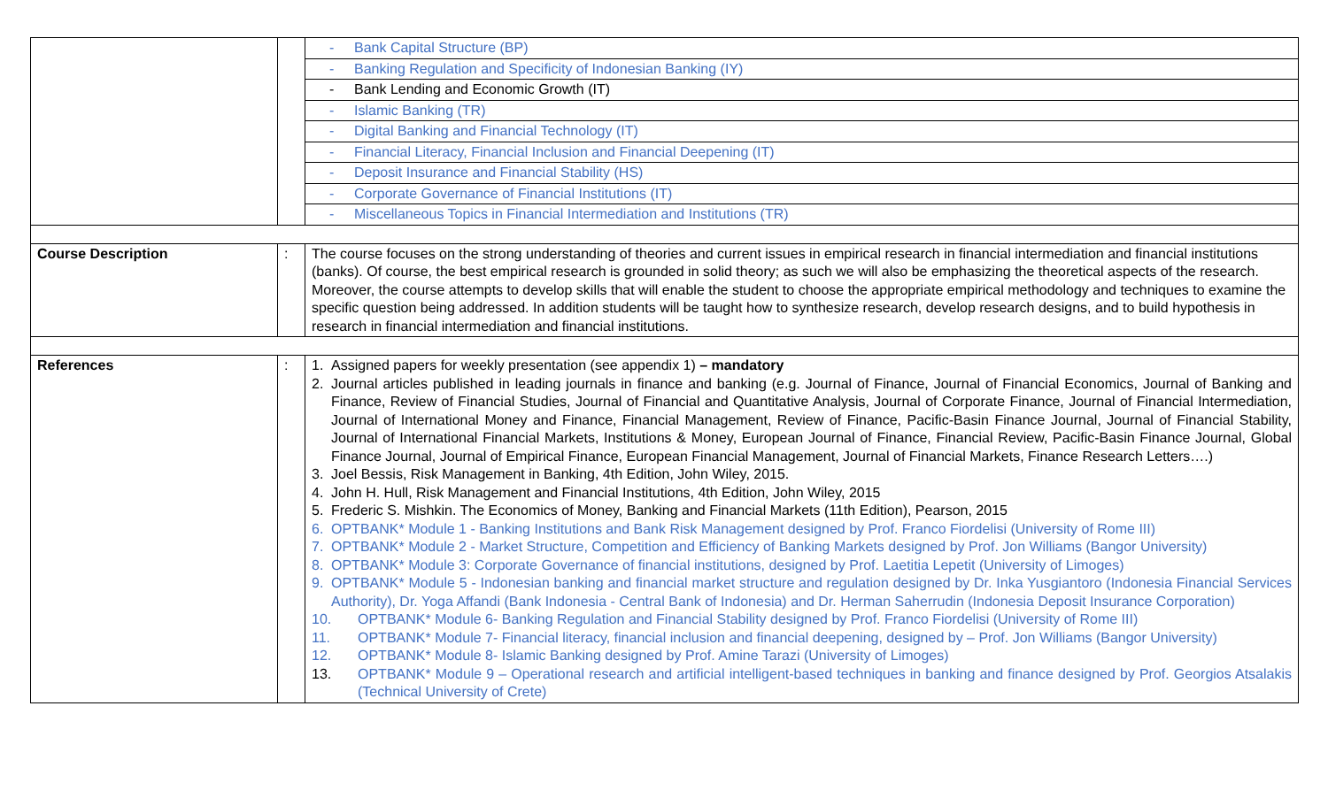| | | - Bank Capital Structure (BP) |
| | | - Banking Regulation and Specificity of Indonesian Banking (IY) |
| | | - Bank Lending and Economic Growth (IT) |
| | | - Islamic Banking (TR) |
| | | - Digital Banking and Financial Technology (IT) |
| | | - Financial Literacy, Financial Inclusion and Financial Deepening (IT) |
| | | - Deposit Insurance and Financial Stability (HS) |
| | | - Corporate Governance of Financial Institutions (IT) |
| | | - Miscellaneous Topics in Financial Intermediation and Institutions (TR) |
| Course Description | : | The course focuses on the strong understanding of theories and current issues in empirical research in financial intermediation and financial institutions (banks). Of course, the best empirical research is grounded in solid theory; as such we will also be emphasizing the theoretical aspects of the research. Moreover, the course attempts to develop skills that will enable the student to choose the appropriate empirical methodology and techniques to examine the specific question being addressed. In addition students will be taught how to synthesize research, develop research designs, and to build hypothesis in research in financial intermediation and financial institutions. |
| References | : | 1. Assigned papers for weekly presentation (see appendix 1) – mandatory 2. Journal articles published in leading journals in finance and banking (e.g. Journal of Finance, Journal of Financial Economics, Journal of Banking and Finance, Review of Financial Studies, Journal of Financial and Quantitative Analysis, Journal of Corporate Finance, Journal of Financial Intermediation, Journal of International Money and Finance, Financial Management, Review of Finance, Pacific-Basin Finance Journal, Journal of Financial Stability, Journal of International Financial Markets, Institutions & Money, European Journal of Finance, Financial Review, Pacific-Basin Finance Journal, Global Finance Journal, Journal of Empirical Finance, European Financial Management, Journal of Financial Markets, Finance Research Letters….) 3. Joel Bessis, Risk Management in Banking, 4th Edition, John Wiley, 2015. 4. John H. Hull, Risk Management and Financial Institutions, 4th Edition, John Wiley, 2015 5. Frederic S. Mishkin. The Economics of Money, Banking and Financial Markets (11th Edition), Pearson, 2015 6. OPTBANK* Module 1 - Banking Institutions and Bank Risk Management designed by Prof. Franco Fiordelisi (University of Rome III) 7. OPTBANK* Module 2 - Market Structure, Competition and Efficiency of Banking Markets designed by Prof. Jon Williams (Bangor University) 8. OPTBANK* Module 3: Corporate Governance of financial institutions, designed by Prof. Laetitia Lepetit (University of Limoges) 9. OPTBANK* Module 5 - Indonesian banking and financial market structure and regulation designed by Dr. Inka Yusgiantoro (Indonesia Financial Services Authority), Dr. Yoga Affandi (Bank Indonesia - Central Bank of Indonesia) and Dr. Herman Saherrudin (Indonesia Deposit Insurance Corporation) 10. OPTBANK* Module 6- Banking Regulation and Financial Stability designed by Prof. Franco Fiordelisi (University of Rome III) 11. OPTBANK* Module 7- Financial literacy, financial inclusion and financial deepening, designed by – Prof. Jon Williams (Bangor University) 12. OPTBANK* Module 8- Islamic Banking designed by Prof. Amine Tarazi (University of Limoges) 13. OPTBANK* Module 9 – Operational research and artificial intelligent-based techniques in banking and finance designed by Prof. Georgios Atsalakis (Technical University of Crete) |